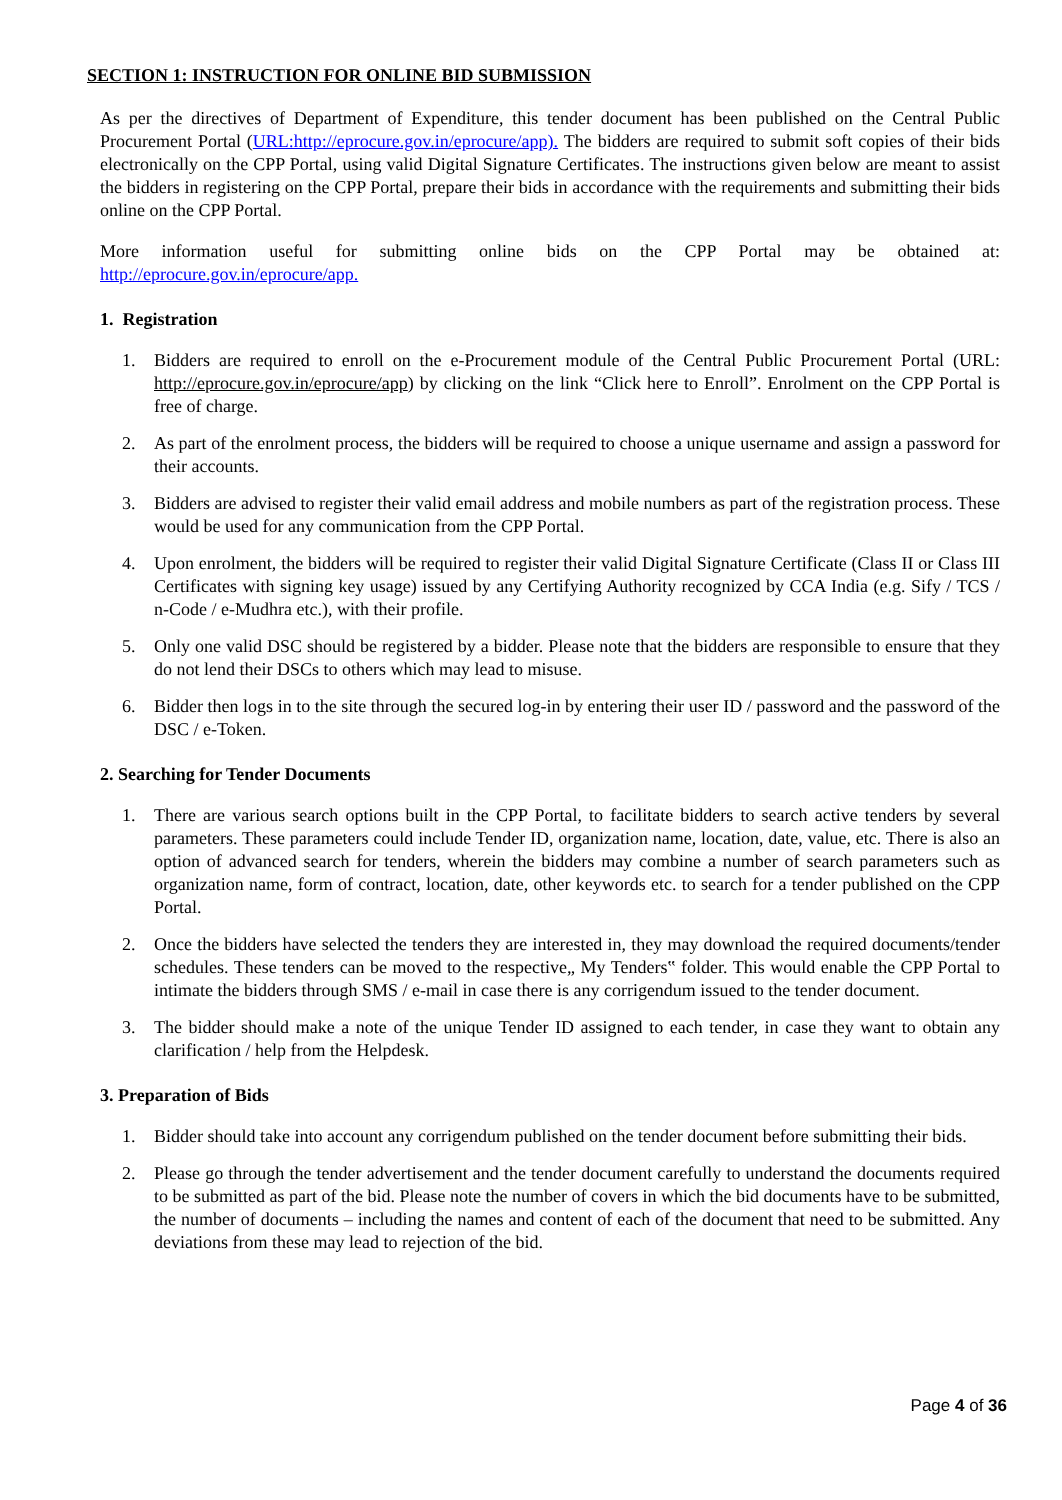SECTION 1: INSTRUCTION FOR ONLINE BID SUBMISSION
As per the directives of Department of Expenditure, this tender document has been published on the Central Public Procurement Portal (URL:http://eprocure.gov.in/eprocure/app). The bidders are required to submit soft copies of their bids electronically on the CPP Portal, using valid Digital Signature Certificates. The instructions given below are meant to assist the bidders in registering on the CPP Portal, prepare their bids in accordance with the requirements and submitting their bids online on the CPP Portal.
More information useful for submitting online bids on the CPP Portal may be obtained at: http://eprocure.gov.in/eprocure/app.
1. Registration
1. Bidders are required to enroll on the e-Procurement module of the Central Public Procurement Portal (URL: http://eprocure.gov.in/eprocure/app) by clicking on the link “Click here to Enroll”. Enrolment on the CPP Portal is free of charge.
2. As part of the enrolment process, the bidders will be required to choose a unique username and assign a password for their accounts.
3. Bidders are advised to register their valid email address and mobile numbers as part of the registration process. These would be used for any communication from the CPP Portal.
4. Upon enrolment, the bidders will be required to register their valid Digital Signature Certificate (Class II or Class III Certificates with signing key usage) issued by any Certifying Authority recognized by CCA India (e.g. Sify / TCS / n-Code / e-Mudhra etc.), with their profile.
5. Only one valid DSC should be registered by a bidder. Please note that the bidders are responsible to ensure that they do not lend their DSCs to others which may lead to misuse.
6. Bidder then logs in to the site through the secured log-in by entering their user ID / password and the password of the DSC / e-Token.
2. Searching for Tender Documents
1. There are various search options built in the CPP Portal, to facilitate bidders to search active tenders by several parameters. These parameters could include Tender ID, organization name, location, date, value, etc. There is also an option of advanced search for tenders, wherein the bidders may combine a number of search parameters such as organization name, form of contract, location, date, other keywords etc. to search for a tender published on the CPP Portal.
2. Once the bidders have selected the tenders they are interested in, they may download the required documents/tender schedules. These tenders can be moved to the respective„ My Tenders‟ folder. This would enable the CPP Portal to intimate the bidders through SMS / e-mail in case there is any corrigendum issued to the tender document.
3. The bidder should make a note of the unique Tender ID assigned to each tender, in case they want to obtain any clarification / help from the Helpdesk.
3. Preparation of Bids
1. Bidder should take into account any corrigendum published on the tender document before submitting their bids.
2. Please go through the tender advertisement and the tender document carefully to understand the documents required to be submitted as part of the bid. Please note the number of covers in which the bid documents have to be submitted, the number of documents – including the names and content of each of the document that need to be submitted. Any deviations from these may lead to rejection of the bid.
Page 4 of 36